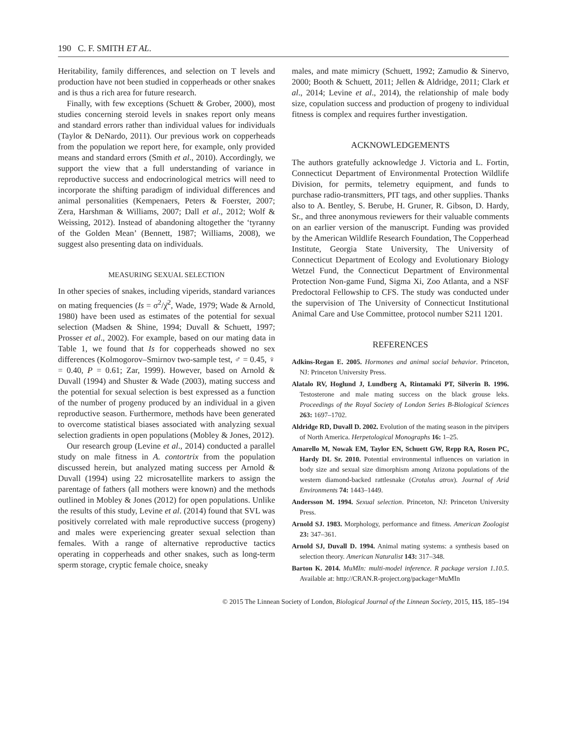190 C. F. SMITH ET AL.
Heritability, family differences, and selection on T levels and production have not been studied in copperheads or other snakes and is thus a rich area for future research.
Finally, with few exceptions (Schuett & Grober, 2000), most studies concerning steroid levels in snakes report only means and standard errors rather than individual values for individuals (Taylor & DeNardo, 2011). Our previous work on copperheads from the population we report here, for example, only provided means and standard errors (Smith et al., 2010). Accordingly, we support the view that a full understanding of variance in reproductive success and endocrinological metrics will need to incorporate the shifting paradigm of individual differences and animal personalities (Kempenaers, Peters & Foerster, 2007; Zera, Harshman & Williams, 2007; Dall et al., 2012; Wolf & Weissing, 2012). Instead of abandoning altogether the ‘tyranny of the Golden Mean’ (Bennett, 1987; Williams, 2008), we suggest also presenting data on individuals.
MEASURING SEXUAL SELECTION
In other species of snakes, including viperids, standard variances on mating frequencies (Is = σ<sup>2</sup>/χ̄<sup>2</sup>, Wade, 1979; Wade & Arnold, 1980) have been used as estimates of the potential for sexual selection (Madsen & Shine, 1994; Duvall & Schuett, 1997; Prosser et al., 2002). For example, based on our mating data in Table 1, we found that Is for copperheads showed no sex differences (Kolmogorov–Smirnov two-sample test, ♂ = 0.45, ♀ = 0.40, P = 0.61; Zar, 1999). However, based on Arnold & Duvall (1994) and Shuster & Wade (2003), mating success and the potential for sexual selection is best expressed as a function of the number of progeny produced by an individual in a given reproductive season. Furthermore, methods have been generated to overcome statistical biases associated with analyzing sexual selection gradients in open populations (Mobley & Jones, 2012).
Our research group (Levine et al., 2014) conducted a parallel study on male fitness in A. contortrix from the population discussed herein, but analyzed mating success per Arnold & Duvall (1994) using 22 microsatellite markers to assign the parentage of fathers (all mothers were known) and the methods outlined in Mobley & Jones (2012) for open populations. Unlike the results of this study, Levine et al. (2014) found that SVL was positively correlated with male reproductive success (progeny) and males were experiencing greater sexual selection than females. With a range of alternative reproductive tactics operating in copperheads and other snakes, such as long-term sperm storage, cryptic female choice, sneaky
males, and mate mimicry (Schuett, 1992; Zamudio & Sinervo, 2000; Booth & Schuett, 2011; Jellen & Aldridge, 2011; Clark et al., 2014; Levine et al., 2014), the relationship of male body size, copulation success and production of progeny to individual fitness is complex and requires further investigation.
ACKNOWLEDGEMENTS
The authors gratefully acknowledge J. Victoria and L. Fortin, Connecticut Department of Environmental Protection Wildlife Division, for permits, telemetry equipment, and funds to purchase radio-transmitters, PIT tags, and other supplies. Thanks also to A. Bentley, S. Berube, H. Gruner, R. Gibson, D. Hardy, Sr., and three anonymous reviewers for their valuable comments on an earlier version of the manuscript. Funding was provided by the American Wildlife Research Foundation, The Copperhead Institute, Georgia State University, The University of Connecticut Department of Ecology and Evolutionary Biology Wetzel Fund, the Connecticut Department of Environmental Protection Non-game Fund, Sigma Xi, Zoo Atlanta, and a NSF Predoctoral Fellowship to CFS. The study was conducted under the supervision of The University of Connecticut Institutional Animal Care and Use Committee, protocol number S211 1201.
REFERENCES
Adkins-Regan E. 2005. Hormones and animal social behavior. Princeton, NJ: Princeton University Press.
Alatalo RV, Hoglund J, Lundberg A, Rintamaki PT, Silverin B. 1996. Testosterone and male mating success on the black grouse leks. Proceedings of the Royal Society of London Series B-Biological Sciences 263: 1697–1702.
Aldridge RD, Duvall D. 2002. Evolution of the mating season in the pitvipers of North America. Herpetological Monographs 16: 1–25.
Amarello M, Nowak EM, Taylor EN, Schuett GW, Repp RA, Rosen PC, Hardy DL Sr. 2010. Potential environmental influences on variation in body size and sexual size dimorphism among Arizona populations of the western diamond-backed rattlesnake (Crotalus atrox). Journal of Arid Environments 74: 1443–1449.
Andersson M. 1994. Sexual selection. Princeton, NJ: Princeton University Press.
Arnold SJ. 1983. Morphology, performance and fitness. American Zoologist 23: 347–361.
Arnold SJ, Duvall D. 1994. Animal mating systems: a synthesis based on selection theory. American Naturalist 143: 317–348.
Barton K. 2014. MuMIn: multi-model inference. R package version 1.10.5. Available at: http://CRAN.R-project.org/package=MuMIn
© 2015 The Linnean Society of London, Biological Journal of the Linnean Society, 2015, 115, 185–194